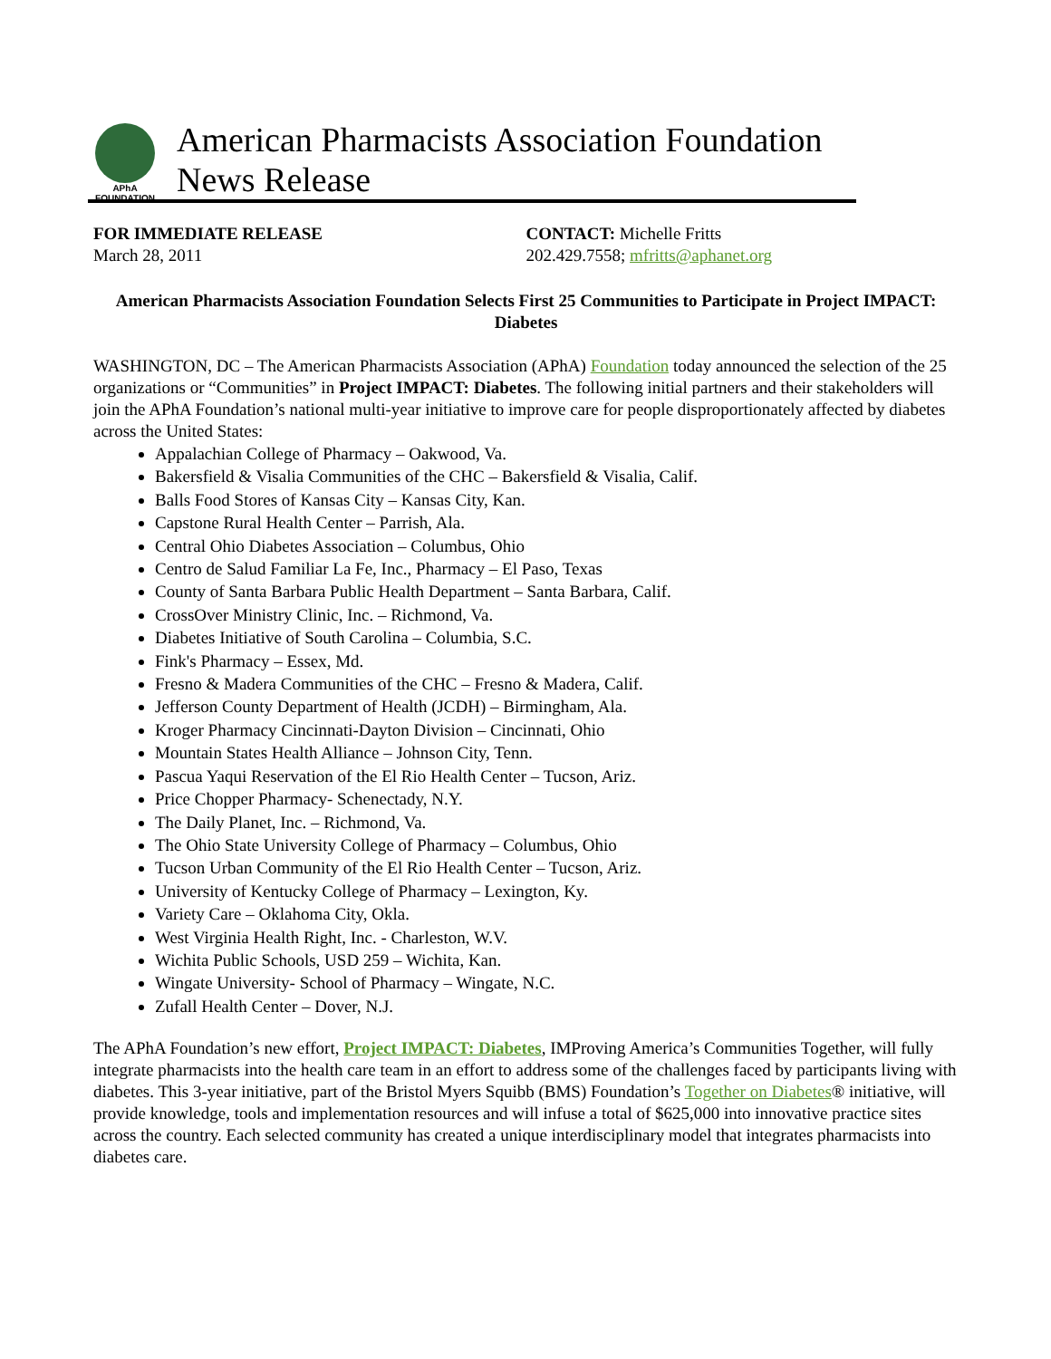APhA FOUNDATION
American Pharmacists Association Foundation
News Release
FOR IMMEDIATE RELEASE
March 28, 2011
CONTACT: Michelle Fritts
202.429.7558; mfritts@aphanet.org
American Pharmacists Association Foundation Selects First 25 Communities to Participate in Project IMPACT: Diabetes
WASHINGTON, DC – The American Pharmacists Association (APhA) Foundation today announced the selection of the 25 organizations or “Communities” in Project IMPACT: Diabetes. The following initial partners and their stakeholders will join the APhA Foundation’s national multi-year initiative to improve care for people disproportionately affected by diabetes across the United States:
Appalachian College of Pharmacy – Oakwood, Va.
Bakersfield & Visalia Communities of the CHC – Bakersfield & Visalia, Calif.
Balls Food Stores of Kansas City – Kansas City, Kan.
Capstone Rural Health Center – Parrish, Ala.
Central Ohio Diabetes Association – Columbus, Ohio
Centro de Salud Familiar La Fe, Inc., Pharmacy – El Paso, Texas
County of Santa Barbara Public Health Department – Santa Barbara, Calif.
CrossOver Ministry Clinic, Inc. – Richmond, Va.
Diabetes Initiative of South Carolina – Columbia, S.C.
Fink's Pharmacy – Essex, Md.
Fresno & Madera Communities of the CHC – Fresno & Madera, Calif.
Jefferson County Department of Health (JCDH) – Birmingham, Ala.
Kroger Pharmacy Cincinnati-Dayton Division – Cincinnati, Ohio
Mountain States Health Alliance – Johnson City, Tenn.
Pascua Yaqui Reservation of the El Rio Health Center – Tucson, Ariz.
Price Chopper Pharmacy- Schenectady, N.Y.
The Daily Planet, Inc. – Richmond, Va.
The Ohio State University College of Pharmacy – Columbus, Ohio
Tucson Urban Community of the El Rio Health Center – Tucson, Ariz.
University of Kentucky College of Pharmacy – Lexington, Ky.
Variety Care – Oklahoma City, Okla.
West Virginia Health Right, Inc. - Charleston, W.V.
Wichita Public Schools, USD 259 – Wichita, Kan.
Wingate University- School of Pharmacy – Wingate, N.C.
Zufall Health Center – Dover, N.J.
The APhA Foundation’s new effort, Project IMPACT: Diabetes, IMProving America’s Communities Together, will fully integrate pharmacists into the health care team in an effort to address some of the challenges faced by participants living with diabetes. This 3-year initiative, part of the Bristol Myers Squibb (BMS) Foundation’s Together on Diabetes® initiative, will provide knowledge, tools and implementation resources and will infuse a total of $625,000 into innovative practice sites across the country. Each selected community has created a unique interdisciplinary model that integrates pharmacists into diabetes care.